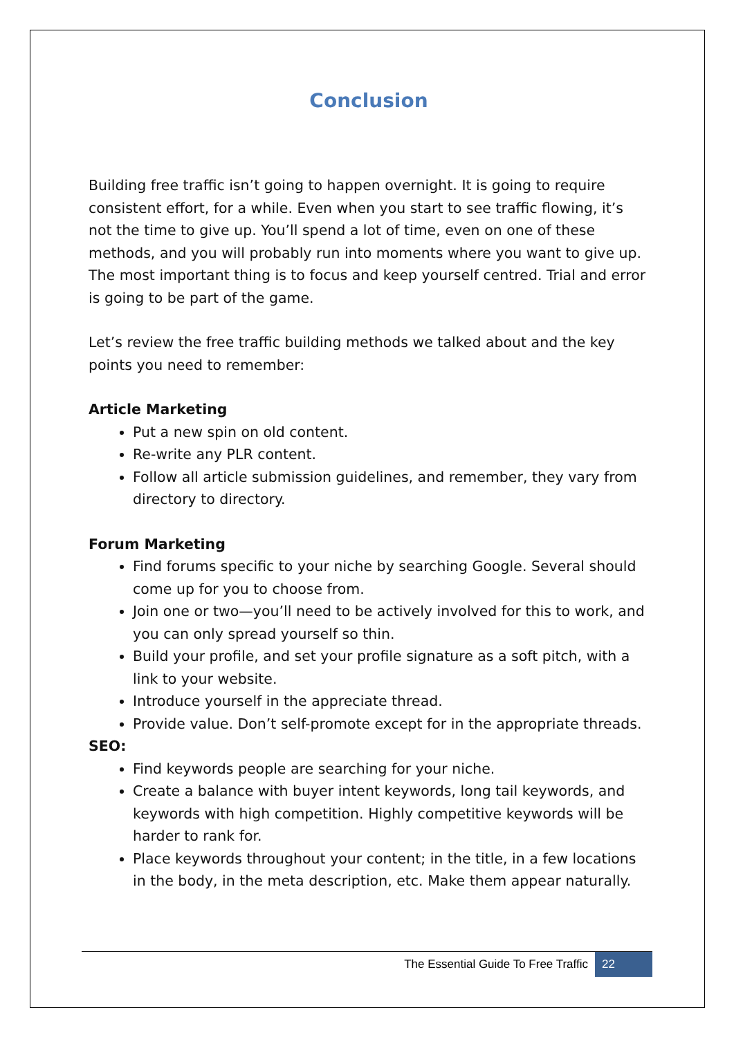Conclusion
Building free traffic isn’t going to happen overnight. It is going to require consistent effort, for a while. Even when you start to see traffic flowing, it’s not the time to give up. You’ll spend a lot of time, even on one of these methods, and you will probably run into moments where you want to give up. The most important thing is to focus and keep yourself centred. Trial and error is going to be part of the game.
Let’s review the free traffic building methods we talked about and the key points you need to remember:
Article Marketing
Put a new spin on old content.
Re-write any PLR content.
Follow all article submission guidelines, and remember, they vary from directory to directory.
Forum Marketing
Find forums specific to your niche by searching Google. Several should come up for you to choose from.
Join one or two—you’ll need to be actively involved for this to work, and you can only spread yourself so thin.
Build your profile, and set your profile signature as a soft pitch, with a link to your website.
Introduce yourself in the appreciate thread.
Provide value. Don’t self-promote except for in the appropriate threads.
SEO:
Find keywords people are searching for your niche.
Create a balance with buyer intent keywords, long tail keywords, and keywords with high competition. Highly competitive keywords will be harder to rank for.
Place keywords throughout your content; in the title, in a few locations in the body, in the meta description, etc. Make them appear naturally.
The Essential Guide To Free Traffic 22